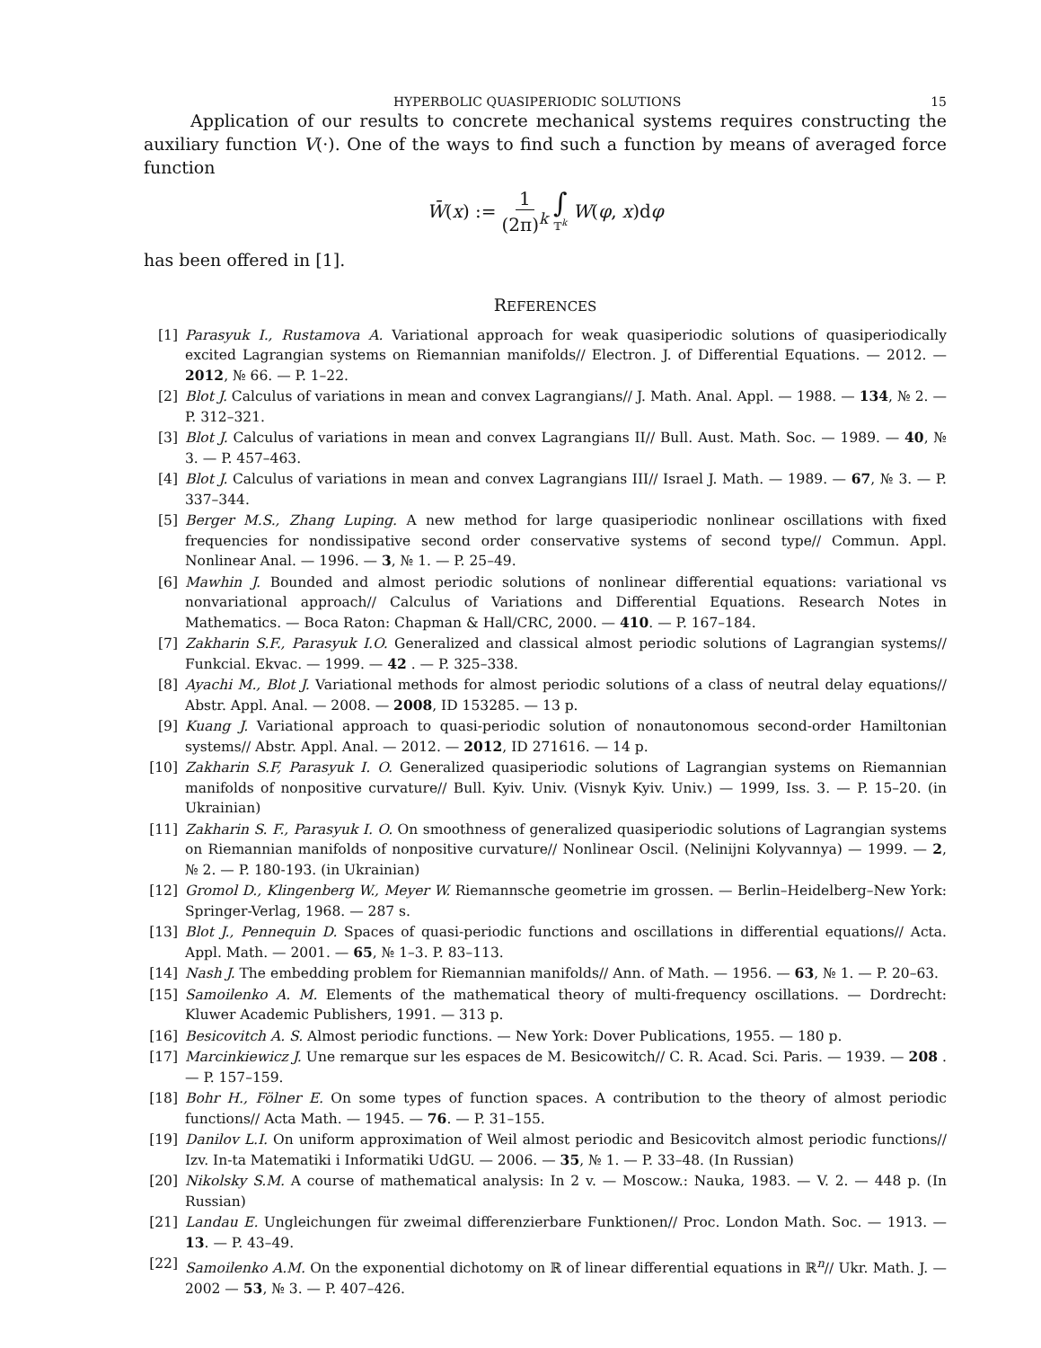HYPERBOLIC QUASIPERIODIC SOLUTIONS 15
Application of our results to concrete mechanical systems requires constructing the auxiliary function V(·). One of the ways to find such a function by means of averaged force function
W̄(x) := 1 (2π)<sup>k</sup> ∫ 𝕋<sup>k</sup> W(φ, x)dφ
has been offered in [1].
REFERENCES
[1] Parasyuk I., Rustamova A. Variational approach for weak quasiperiodic solutions of quasiperiodically excited Lagrangian systems on Riemannian manifolds// Electron. J. of Differential Equations. — 2012. — 2012, № 66. — P. 1–22.
[2] Blot J. Calculus of variations in mean and convex Lagrangians// J. Math. Anal. Appl. — 1988. — 134, № 2. — P. 312–321.
[3] Blot J. Calculus of variations in mean and convex Lagrangians II// Bull. Aust. Math. Soc. — 1989. — 40, № 3. — P. 457–463.
[4] Blot J. Calculus of variations in mean and convex Lagrangians III// Israel J. Math. — 1989. — 67, № 3. — P. 337–344.
[5] Berger M.S., Zhang Luping. A new method for large quasiperiodic nonlinear oscillations with fixed frequencies for nondissipative second order conservative systems of second type// Commun. Appl. Nonlinear Anal. — 1996. — 3, № 1. — P. 25–49.
[6] Mawhin J. Bounded and almost periodic solutions of nonlinear differential equations: variational vs nonvariational approach// Calculus of Variations and Differential Equations. Research Notes in Mathematics. — Boca Raton: Chapman & Hall/CRC, 2000. — 410. — P. 167–184.
[7] Zakharin S.F., Parasyuk I.O. Generalized and classical almost periodic solutions of Lagrangian systems// Funkcial. Ekvac. — 1999. — 42 . — P. 325–338.
[8] Ayachi M., Blot J. Variational methods for almost periodic solutions of a class of neutral delay equations// Abstr. Appl. Anal. — 2008. — 2008, ID 153285. — 13 p.
[9] Kuang J. Variational approach to quasi-periodic solution of nonautonomous second-order Hamiltonian systems// Abstr. Appl. Anal. — 2012. — 2012, ID 271616. — 14 p.
[10] Zakharin S.F, Parasyuk I. O. Generalized quasiperiodic solutions of Lagrangian systems on Riemannian manifolds of nonpositive curvature// Bull. Kyiv. Univ. (Visnyk Kyiv. Univ.) — 1999, Iss. 3. — P. 15–20. (in Ukrainian)
[11] Zakharin S. F., Parasyuk I. O. On smoothness of generalized quasiperiodic solutions of Lagrangian systems on Riemannian manifolds of nonpositive curvature// Nonlinear Oscil. (Nelinijni Kolyvannya) — 1999. — 2, № 2. — P. 180-193. (in Ukrainian)
[12] Gromol D., Klingenberg W., Meyer W. Riemannsche geometrie im grossen. — Berlin–Heidelberg–New York: Springer-Verlag, 1968. — 287 s.
[13] Blot J., Pennequin D. Spaces of quasi-periodic functions and oscillations in differential equations// Acta. Appl. Math. — 2001. — 65, № 1–3. P. 83–113.
[14] Nash J. The embedding problem for Riemannian manifolds// Ann. of Math. — 1956. — 63, № 1. — P. 20–63.
[15] Samoilenko A. M. Elements of the mathematical theory of multi-frequency oscillations. — Dordrecht: Kluwer Academic Publishers, 1991. — 313 p.
[16] Besicovitch A. S. Almost periodic functions. — New York: Dover Publications, 1955. — 180 p.
[17] Marcinkiewicz J. Une remarque sur les espaces de M. Besicowitch// C. R. Acad. Sci. Paris. — 1939. — 208 . — P. 157–159.
[18] Bohr H., Fölner E. On some types of function spaces. A contribution to the theory of almost periodic functions// Acta Math. — 1945. — 76. — P. 31–155.
[19] Danilov L.I. On uniform approximation of Weil almost periodic and Besicovitch almost periodic functions// Izv. In-ta Matematiki i Informatiki UdGU. — 2006. — 35, № 1. — P. 33–48. (In Russian)
[20] Nikolsky S.M. A course of mathematical analysis: In 2 v. — Moscow.: Nauka, 1983. — V. 2. — 448 p. (In Russian)
[21] Landau E. Ungleichungen für zweimal differenzierbare Funktionen// Proc. London Math. Soc. — 1913. — 13. — P. 43–49.
[22] Samoilenko A.M. On the exponential dichotomy on ℝ of linear differential equations in ℝ<sup>n</sup>// Ukr. Math. J. — 2002 — 53, № 3. — P. 407–426.